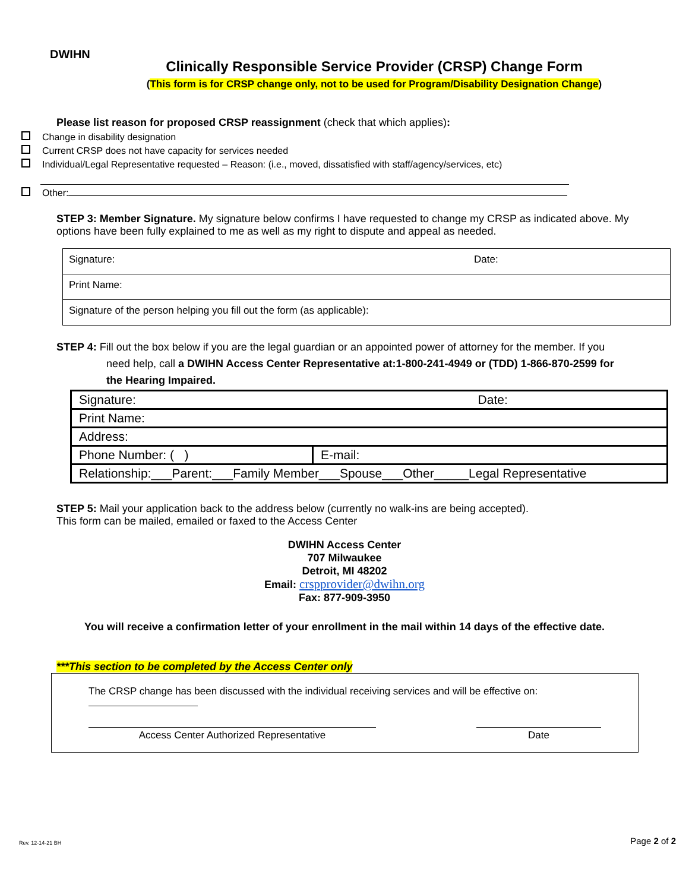DWIHN
Clinically Responsible Service Provider (CRSP) Change Form
(This form is for CRSP change only, not to be used for Program/Disability Designation Change)
Please list reason for proposed CRSP reassignment (check that which applies):
Change in disability designation
Current CRSP does not have capacity for services needed
Individual/Legal Representative requested – Reason: (i.e., moved, dissatisfied with staff/agency/services, etc)
Other:
STEP 3: Member Signature. My signature below confirms I have requested to change my CRSP as indicated above. My options have been fully explained to me as well as my right to dispute and appeal as needed.
| Signature: | Date: |
| Print Name: | |
| Signature of the person helping you fill out the form (as applicable): | |
STEP 4: Fill out the box below if you are the legal guardian or an appointed power of attorney for the member. If you
need help, call a DWIHN Access Center Representative at:1-800-241-4949 or (TDD) 1-866-870-2599 for
the Hearing Impaired.
| Signature: Date: | |
| Print Name: | |
| Address: | |
| Phone Number: ( ) | E-mail: |
| Relationship:___Parent:___Family Member___Spouse___Other_____Legal Representative | |
STEP 5: Mail your application back to the address below (currently no walk-ins are being accepted).
This form can be mailed, emailed or faxed to the Access Center
DWIHN Access Center
707 Milwaukee
Detroit, MI 48202
Email: crspprovider@dwihn.org
Fax: 877-909-3950
You will receive a confirmation letter of your enrollment in the mail within 14 days of the effective date.
***This section to be completed by the Access Center only
The CRSP change has been discussed with the individual receiving services and will be effective on:
Access Center Authorized Representative Date
Rev. 12-14-21 BH Page 2 of 2